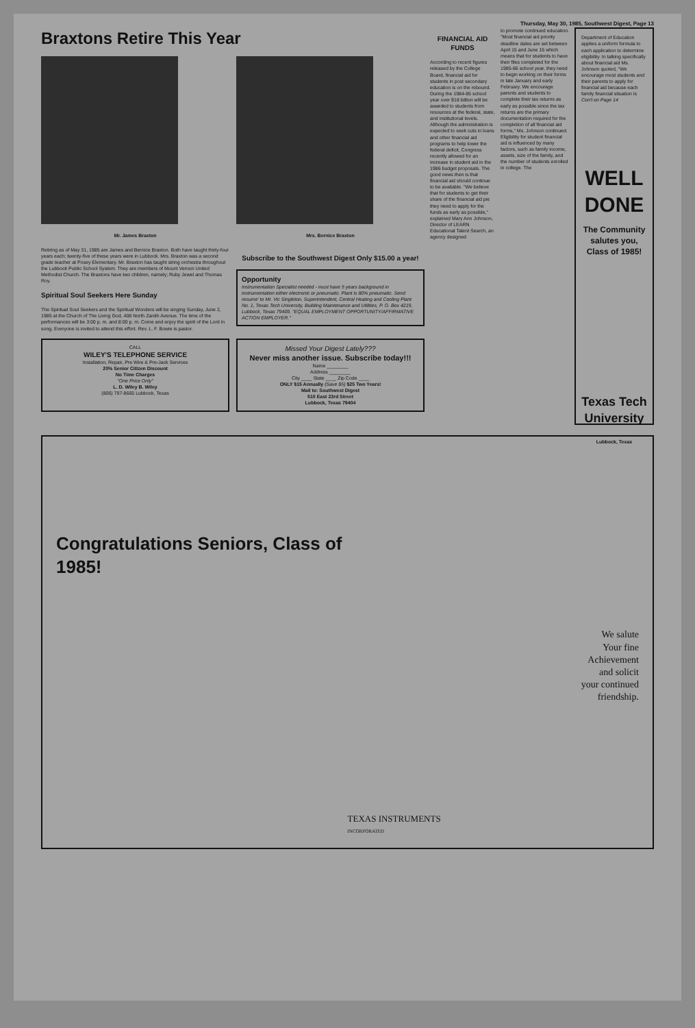Thursday, May 30, 1985, Southwest Digest, Page 13
Braxtons Retire This Year
Mr. James Braxton Mrs. Bernice Braxton
Retiring as of May 31, 1985 are James and Bernice Braxton. Both have taught thirty-four years each; twenty-five of these years were in Lubbock. Mrs. Braxton was a second grade teacher at Posey Elementary. Mr. Braxton has taught string orchestra throughout the Lubbock Public School System. They are members of Mount Vernon United Methodist Church. The Braxtons have two children, namely; Ruby Jewel and Thomas Roy.
Spiritual Soul Seekers Here Sunday
The Spiritual Soul Seekers and the Spiritual Wonders will be singing Sunday, June 2, 1985 at the Church of The Living God, 408 North Zanith Avenue. The time of the performances will be 3:00 p. m. and 8:00 p. m. Come and enjoy the spirit of the Lord in song. Everyone is invited to attend this effort. Rev. L. F. Bowie is pastor.
Subscribe to the Southwest Digest Only $15.00 a year!
Opportunity
Instrumentation Specialist needed - must have 5 years background in instrumentation either electronic or pneumatic. Plant is 80% pneumatic. Send resume' to Mr. Vic Singleton, Superintendent, Central Heating and Cooling Plant No. 1, Texas Tech University, Building Maintenance and Utilities, P. O. Box 4219, Lubbock, Texas 79409. "EQUAL EMPLOYMENT OPPORTUNITY/AFFIRMATIVE ACTION EMPLOYER."
CALL
WILEY'S TELEPHONE SERVICE
Installation, Repair, Pre Wire & Pre-Jack Services
20% Senior Citizen Discount
No Time Charges
"One Price Only"
L. D. Wiley B. Wiley
(806) 797-8665 Lubbock, Texas
Missed Your Digest Lately???
Never miss another issue. Subscribe today!!!
Name ________
Address ________
City ____ State ____ Zip Code ____
ONLY $15 Annually (Save $5) $25 Two Years!
Mail to: Southwest Digest
510 East 23rd Street
Lubbock, Texas 79404
FINANCIAL AID FUNDS
According to recent figures released by the College Board, financial aid for students in post secondary education is on the rebound. During the 1984-85 school year over $18 billion will be awarded to students from resources at the federal, state, and institutional levels. Although the administration is expected to seek cuts in loans and other financial aid programs to help lower the federal deficit, Congress recently allowed for an increase in student aid in the 1986 budget proposals. The good news then is that financial aid should continue to be available. "We believe that for students to get their share of the financial aid pie they need to apply for the funds as early as possible," explained Mary Ann Johnson, Director of LEARN Educational Talent Search, an agency designed
to promote continued education. "Most financial aid priority deadline dates are set between April 15 and June 15 which means that for students to have their files completed for the 1985-86 school year, they need to begin working on their forms in late January and early February. We encourage parents and students to complete their tax returns as early as possible since the tax returns are the primary documentation required for the completion of all financial aid forms," Ms. Johnson continued. Eligibility for student financial aid is influenced by many factors, such as family income, assets, size of the family, and the number of students enrolled in college. The
Department of Education applies a uniform formula to each application to determine eligibility. In talking specifically about financial aid Ms. Johnson quoted, "We encourage most students and their parents to apply for financial aid because each family financial situation is Con't on Page 14
WELL DONE
The Community salutes you, Class of 1985!
Texas Tech University
Lubbock, Texas
Congratulations Seniors, Class of 1985!
We salute
Your fine
Achievement
and solicit
your continued
friendship.
TEXAS INSTRUMENTS
INCORPORATED